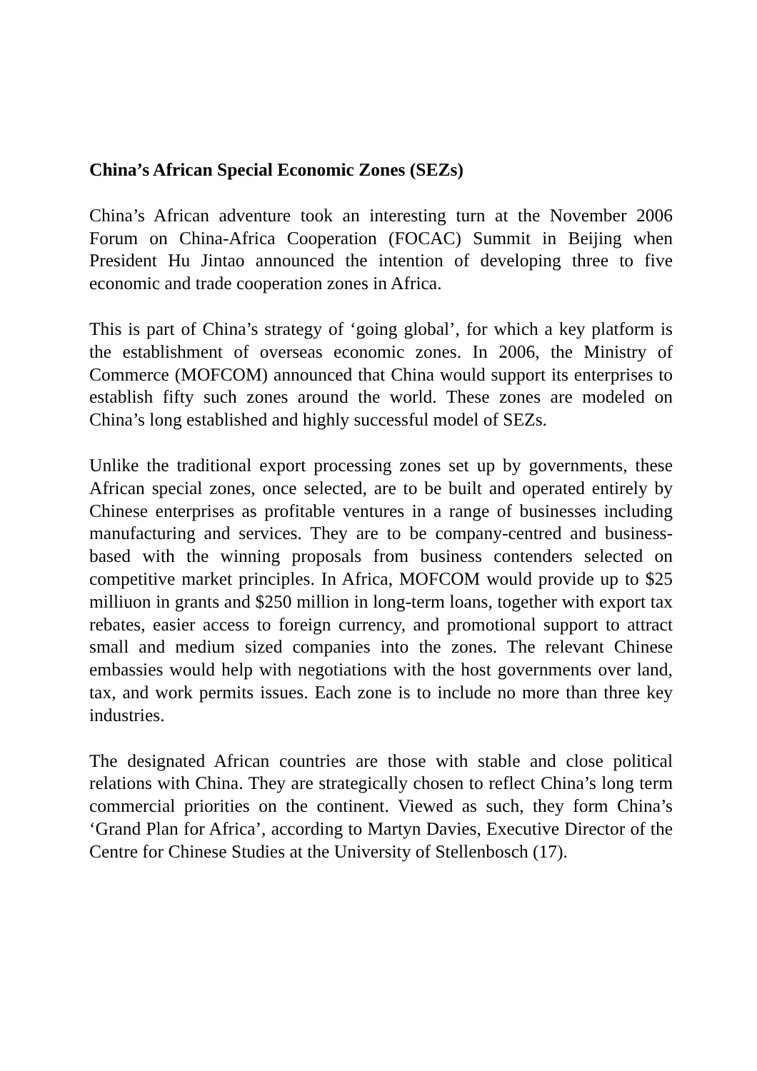China’s African Special Economic Zones (SEZs)
China’s African adventure took an interesting turn at the November 2006 Forum on China-Africa Cooperation (FOCAC) Summit in Beijing when President Hu Jintao announced the intention of developing three to five economic and trade cooperation zones in Africa.
This is part of China’s strategy of ‘going global’, for which a key platform is the establishment of overseas economic zones. In 2006, the Ministry of Commerce (MOFCOM) announced that China would support its enterprises to establish fifty such zones around the world. These zones are modeled on China’s long established and highly successful model of SEZs.
Unlike the traditional export processing zones set up by governments, these African special zones, once selected, are to be built and operated entirely by Chinese enterprises as profitable ventures in a range of businesses including manufacturing and services. They are to be company-centred and business-based with the winning proposals from business contenders selected on competitive market principles. In Africa, MOFCOM would provide up to $25 milliuon in grants and $250 million in long-term loans, together with export tax rebates, easier access to foreign currency, and promotional support to attract small and medium sized companies into the zones. The relevant Chinese embassies would help with negotiations with the host governments over land, tax, and work permits issues. Each zone is to include no more than three key industries.
The designated African countries are those with stable and close political relations with China. They are strategically chosen to reflect China’s long term commercial priorities on the continent. Viewed as such, they form China’s ‘Grand Plan for Africa’, according to Martyn Davies, Executive Director of the Centre for Chinese Studies at the University of Stellenbosch (17).